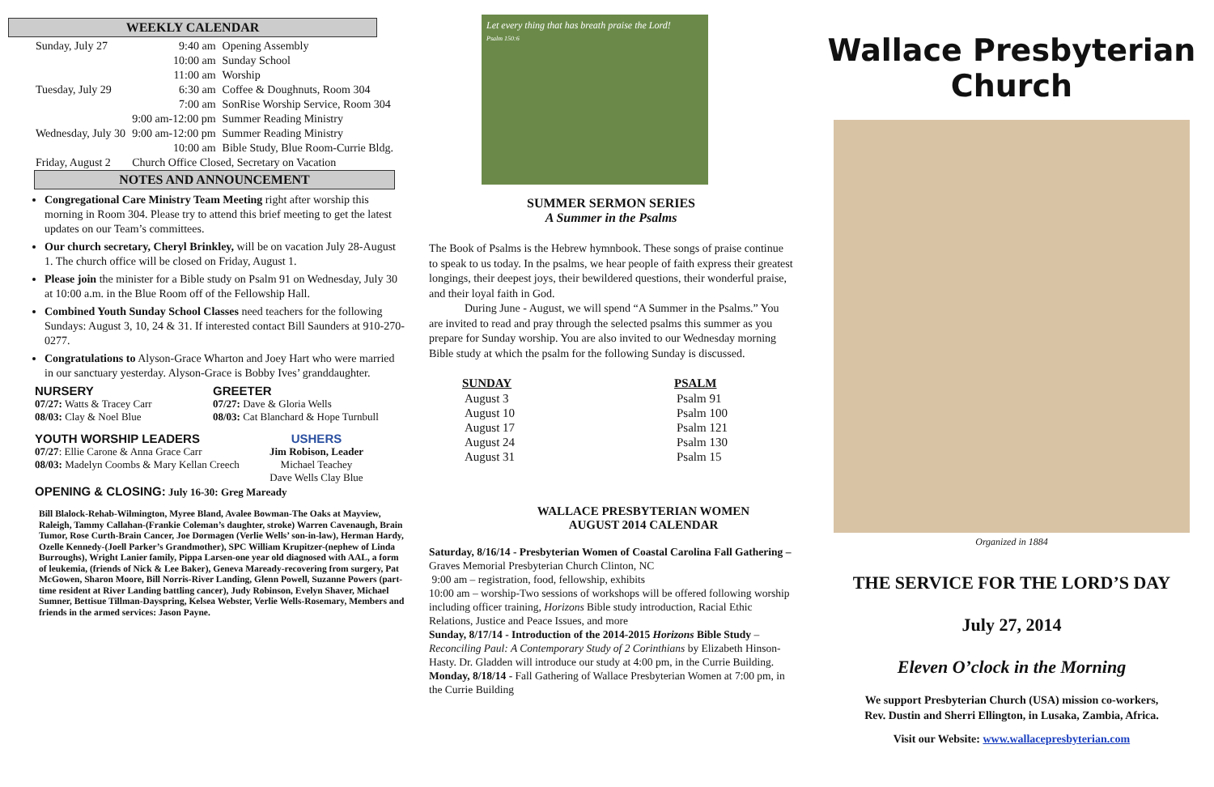WEEKLY CALENDAR
| Sunday, July 27 | 9:40 am | Opening Assembly |
| | 10:00 am | Sunday School |
| | 11:00 am | Worship |
| Tuesday, July 29 | 6:30 am | Coffee & Doughnuts, Room 304 |
| | 7:00 am | SonRise Worship Service, Room 304 |
| | 9:00 am-12:00 pm | Summer Reading Ministry |
| Wednesday, July 30 | 9:00 am-12:00 pm | Summer Reading Ministry |
| | 10:00 am | Bible Study, Blue Room-Currie Bldg. |
| Friday, August 2 | Church Office Closed, Secretary on Vacation | |
NOTES AND ANNOUNCEMENT
Congregational Care Ministry Team Meeting right after worship this morning in Room 304. Please try to attend this brief meeting to get the latest updates on our Team’s committees.
Our church secretary, Cheryl Brinkley, will be on vacation July 28-August 1. The church office will be closed on Friday, August 1.
Please join the minister for a Bible study on Psalm 91 on Wednesday, July 30 at 10:00 a.m. in the Blue Room off of the Fellowship Hall.
Combined Youth Sunday School Classes need teachers for the following Sundays: August 3, 10, 24 & 31. If interested contact Bill Saunders at 910-270-0277.
Congratulations to Alyson-Grace Wharton and Joey Hart who were married in our sanctuary yesterday. Alyson-Grace is Bobby Ives’ granddaughter.
NURSERY
07/27: Watts & Tracey Carr
08/03: Clay & Noel Blue
GREETER
07/27: Dave & Gloria Wells
08/03: Cat Blanchard & Hope Turnbull
YOUTH WORSHIP LEADERS
07/27: Ellie Carone & Anna Grace Carr
08/03: Madelyn Coombs & Mary Kellan Creech
USHERS
Jim Robison, Leader
Michael Teachey
Dave Wells Clay Blue
OPENING & CLOSING: July 16-30: Greg Maready
Bill Blalock-Rehab-Wilmington, Myree Bland, Avalee Bowman-The Oaks at Mayview, Raleigh, Tammy Callahan-(Frankie Coleman’s daughter, stroke) Warren Cavenaugh, Brain Tumor, Rose Curth-Brain Cancer, Joe Dormagen (Verlie Wells’ son-in-law), Herman Hardy, Ozelle Kennedy-(Joell Parker’s Grandmother), SPC William Krupitzer-(nephew of Linda Burroughs), Wright Lanier family, Pippa Larsen-one year old diagnosed with AAL, a form of leukemia, (friends of Nick & Lee Baker), Geneva Maready-recovering from surgery, Pat McGowen, Sharon Moore, Bill Norris-River Landing, Glenn Powell, Suzanne Powers (part-time resident at River Landing battling cancer), Judy Robinson, Evelyn Shaver, Michael Sumner, Bettisue Tillman-Dayspring, Kelsea Webster, Verlie Wells-Rosemary, Members and friends in the armed services: Jason Payne.
Let every thing that has breath praise the Lord!
Psalm 150:6
SUMMER SERMON SERIES
A Summer in the Psalms
The Book of Psalms is the Hebrew hymnbook. These songs of praise continue to speak to us today. In the psalms, we hear people of faith express their greatest longings, their deepest joys, their bewildered questions, their wonderful praise, and their loyal faith in God.
During June - August, we will spend “A Summer in the Psalms.” You are invited to read and pray through the selected psalms this summer as you prepare for Sunday worship. You are also invited to our Wednesday morning Bible study at which the psalm for the following Sunday is discussed.
| SUNDAY | PSALM |
| --- | --- |
| August 3 | Psalm 91 |
| August 10 | Psalm 100 |
| August 17 | Psalm 121 |
| August 24 | Psalm 130 |
| August 31 | Psalm 15 |
WALLACE PRESBYTERIAN WOMEN
AUGUST 2014 CALENDAR
Saturday, 8/16/14 - Presbyterian Women of Coastal Carolina Fall Gathering – Graves Memorial Presbyterian Church Clinton, NC
9:00 am – registration, food, fellowship, exhibits
10:00 am – worship-Two sessions of workshops will be offered following worship including officer training, Horizons Bible study introduction, Racial Ethic Relations, Justice and Peace Issues, and more
Sunday, 8/17/14 - Introduction of the 2014-2015 Horizons Bible Study –Reconciling Paul: A Contemporary Study of 2 Corinthians by Elizabeth Hinson-Hasty. Dr. Gladden will introduce our study at 4:00 pm, in the Currie Building.
Monday, 8/18/14 - Fall Gathering of Wallace Presbyterian Women at 7:00 pm, in the Currie Building
Wallace Presbyterian Church
Organized in 1884
THE SERVICE FOR THE LORD’S DAY
July 27, 2014
Eleven O’clock in the Morning
We support Presbyterian Church (USA) mission co-workers,
Rev. Dustin and Sherri Ellington, in Lusaka, Zambia, Africa.
Visit our Website: www.wallacepresbyterian.com